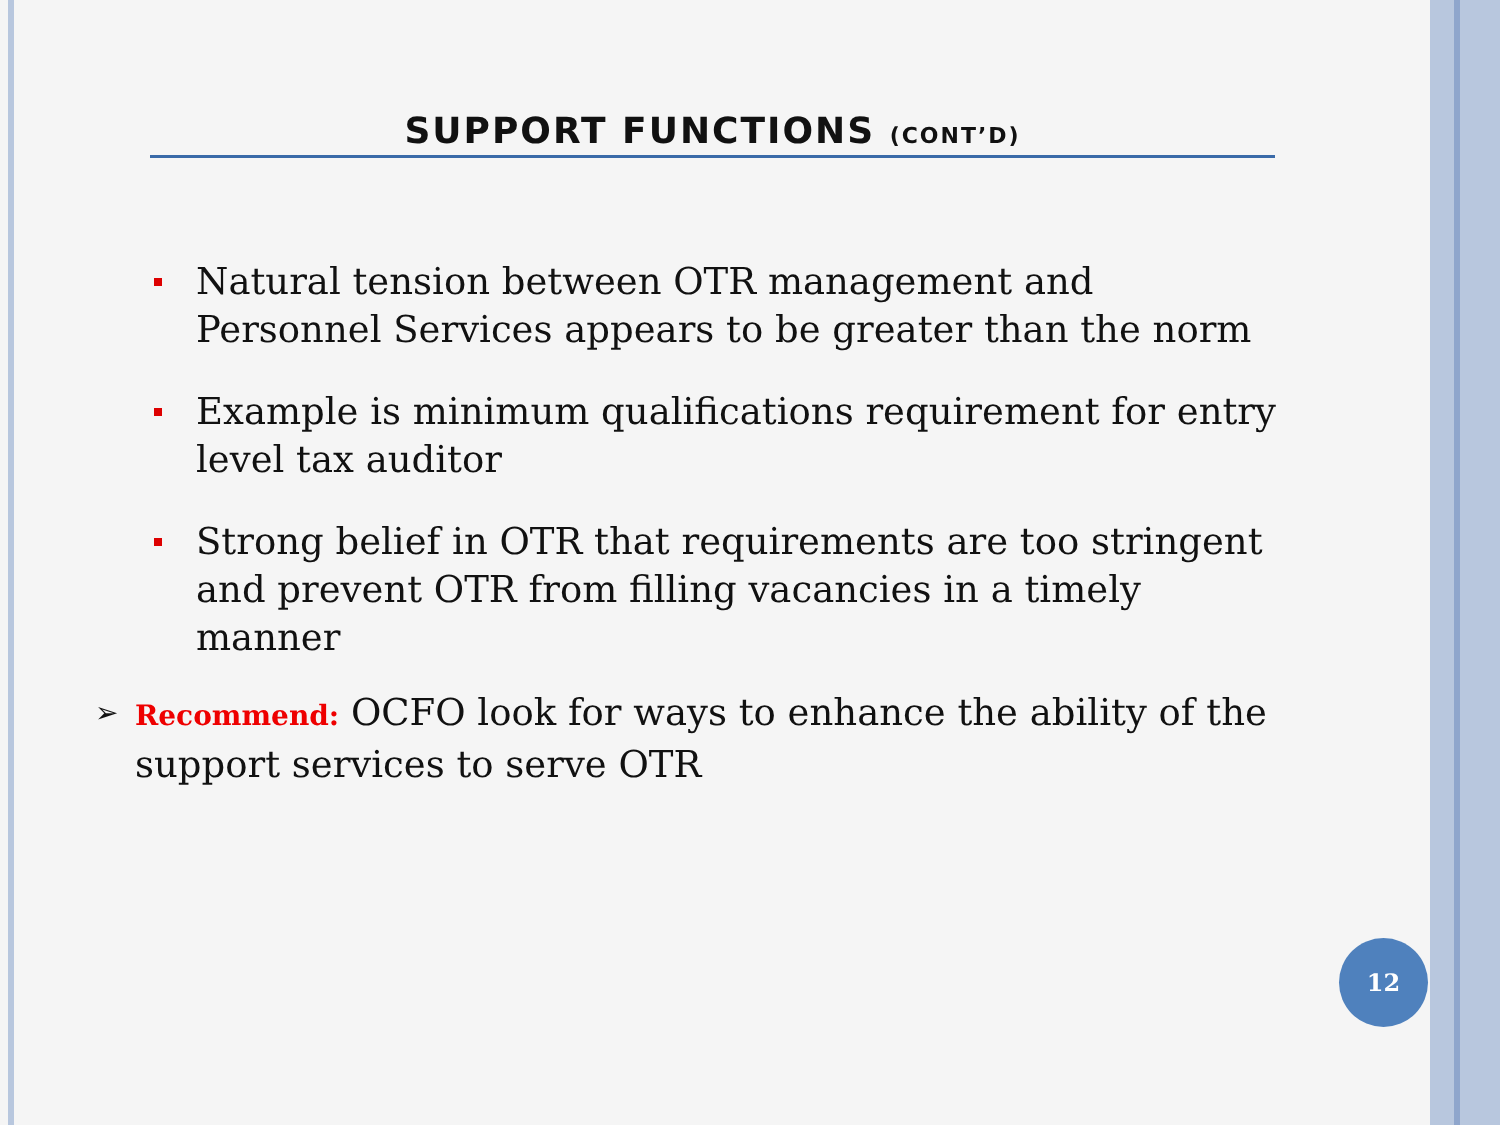SUPPORT FUNCTIONS (CONT’D)
Natural tension between OTR management and Personnel Services appears to be greater than the norm
Example is minimum qualifications requirement for entry level tax auditor
Strong belief in OTR that requirements are too stringent and prevent OTR from filling vacancies in a timely manner
➢ Recommend: OCFO look for ways to enhance the ability of the support services to serve OTR
12